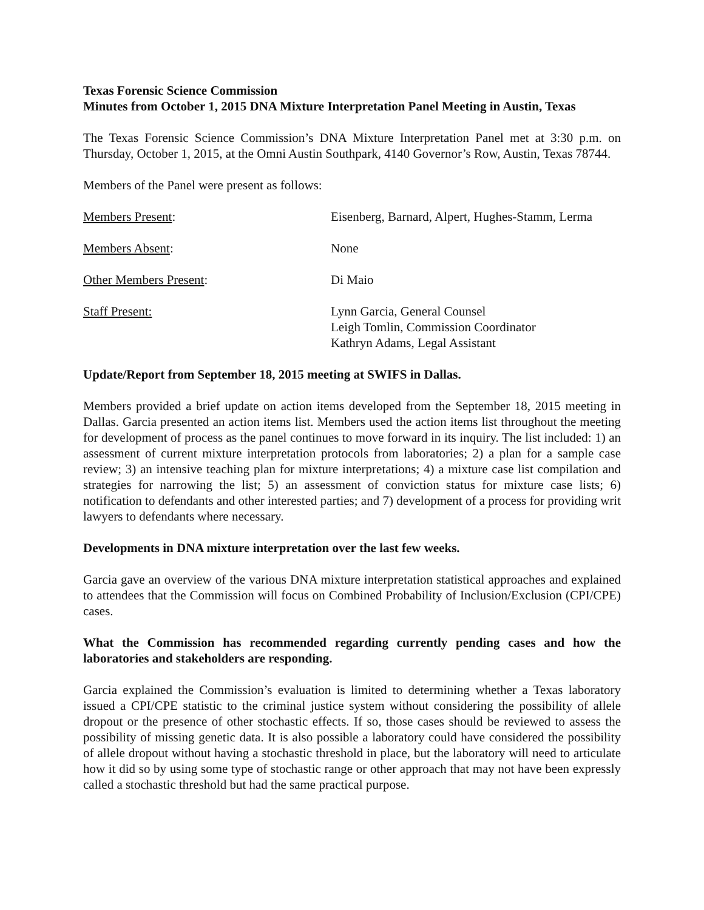Texas Forensic Science Commission
Minutes from October 1, 2015 DNA Mixture Interpretation Panel Meeting in Austin, Texas
The Texas Forensic Science Commission’s DNA Mixture Interpretation Panel met at 3:30 p.m. on Thursday, October 1, 2015, at the Omni Austin Southpark, 4140 Governor’s Row, Austin, Texas 78744.
Members of the Panel were present as follows:
| Members Present : | Eisenberg, Barnard, Alpert, Hughes-Stamm, Lerma |
| Members Absent : | None |
| Other Members Present : | Di Maio |
| Staff Present: | Lynn Garcia, General Counsel Leigh Tomlin, Commission Coordinator Kathryn Adams, Legal Assistant |
Update/Report from September 18, 2015 meeting at SWIFS in Dallas.
Members provided a brief update on action items developed from the September 18, 2015 meeting in Dallas. Garcia presented an action items list. Members used the action items list throughout the meeting for development of process as the panel continues to move forward in its inquiry. The list included: 1) an assessment of current mixture interpretation protocols from laboratories; 2) a plan for a sample case review; 3) an intensive teaching plan for mixture interpretations; 4) a mixture case list compilation and strategies for narrowing the list; 5) an assessment of conviction status for mixture case lists; 6) notification to defendants and other interested parties; and 7) development of a process for providing writ lawyers to defendants where necessary.
Developments in DNA mixture interpretation over the last few weeks.
Garcia gave an overview of the various DNA mixture interpretation statistical approaches and explained to attendees that the Commission will focus on Combined Probability of Inclusion/Exclusion (CPI/CPE) cases.
What the Commission has recommended regarding currently pending cases and how the laboratories and stakeholders are responding.
Garcia explained the Commission’s evaluation is limited to determining whether a Texas laboratory issued a CPI/CPE statistic to the criminal justice system without considering the possibility of allele dropout or the presence of other stochastic effects. If so, those cases should be reviewed to assess the possibility of missing genetic data. It is also possible a laboratory could have considered the possibility of allele dropout without having a stochastic threshold in place, but the laboratory will need to articulate how it did so by using some type of stochastic range or other approach that may not have been expressly called a stochastic threshold but had the same practical purpose.